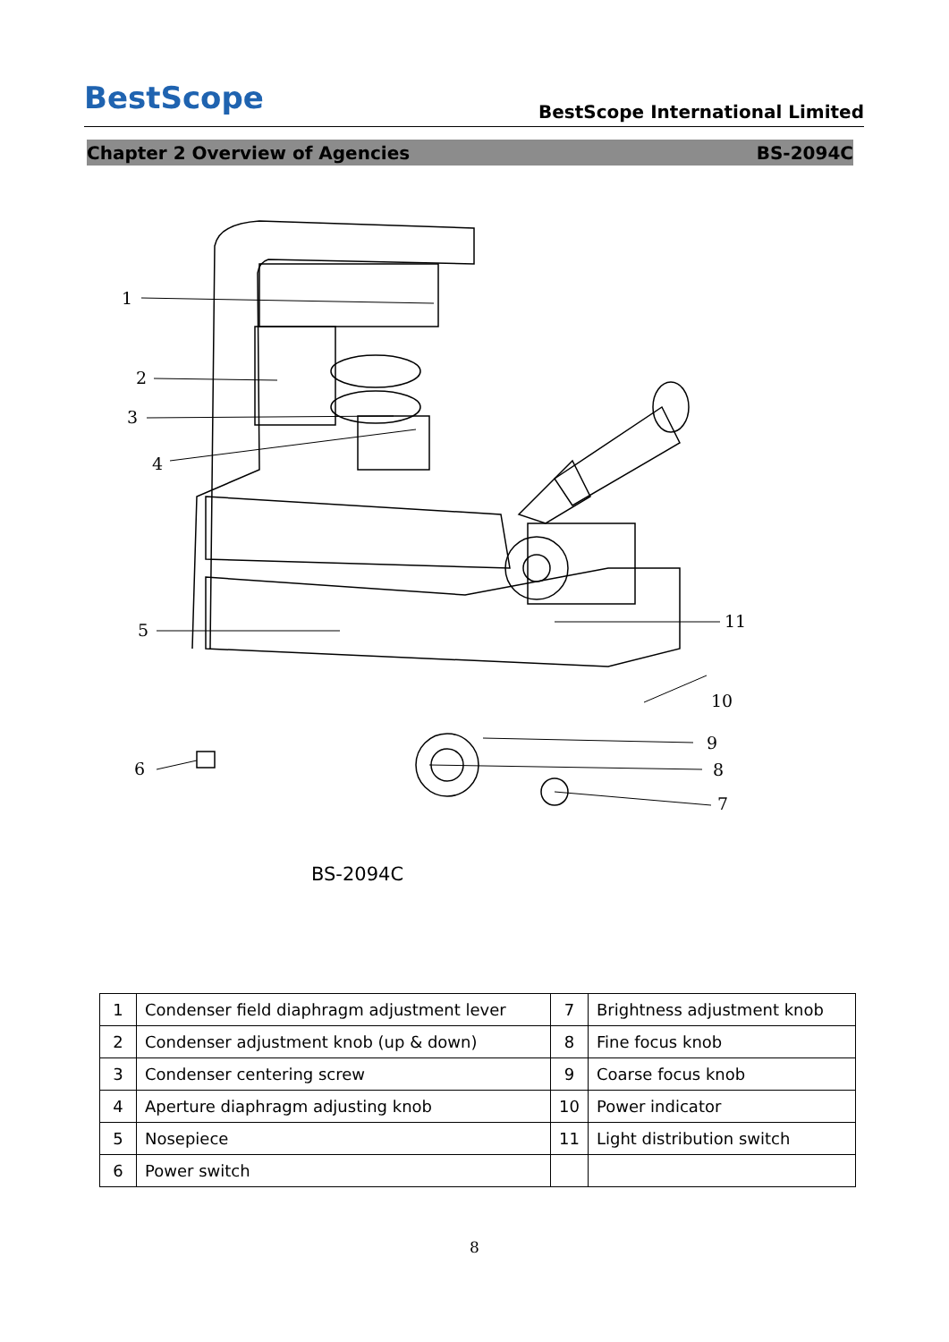BestScope
BestScope International Limited
Chapter 2 Overview of Agencies BS-2094C
1
2
3
4
5
6
7
8
9
10
11
BS-2094C
| 1 | Condenser field diaphragm adjustment lever | 7 | Brightness adjustment knob |
| 2 | Condenser adjustment knob (up & down) | 8 | Fine focus knob |
| 3 | Condenser centering screw | 9 | Coarse focus knob |
| 4 | Aperture diaphragm adjusting knob | 10 | Power indicator |
| 5 | Nosepiece | 11 | Light distribution switch |
| 6 | Power switch | | |
8